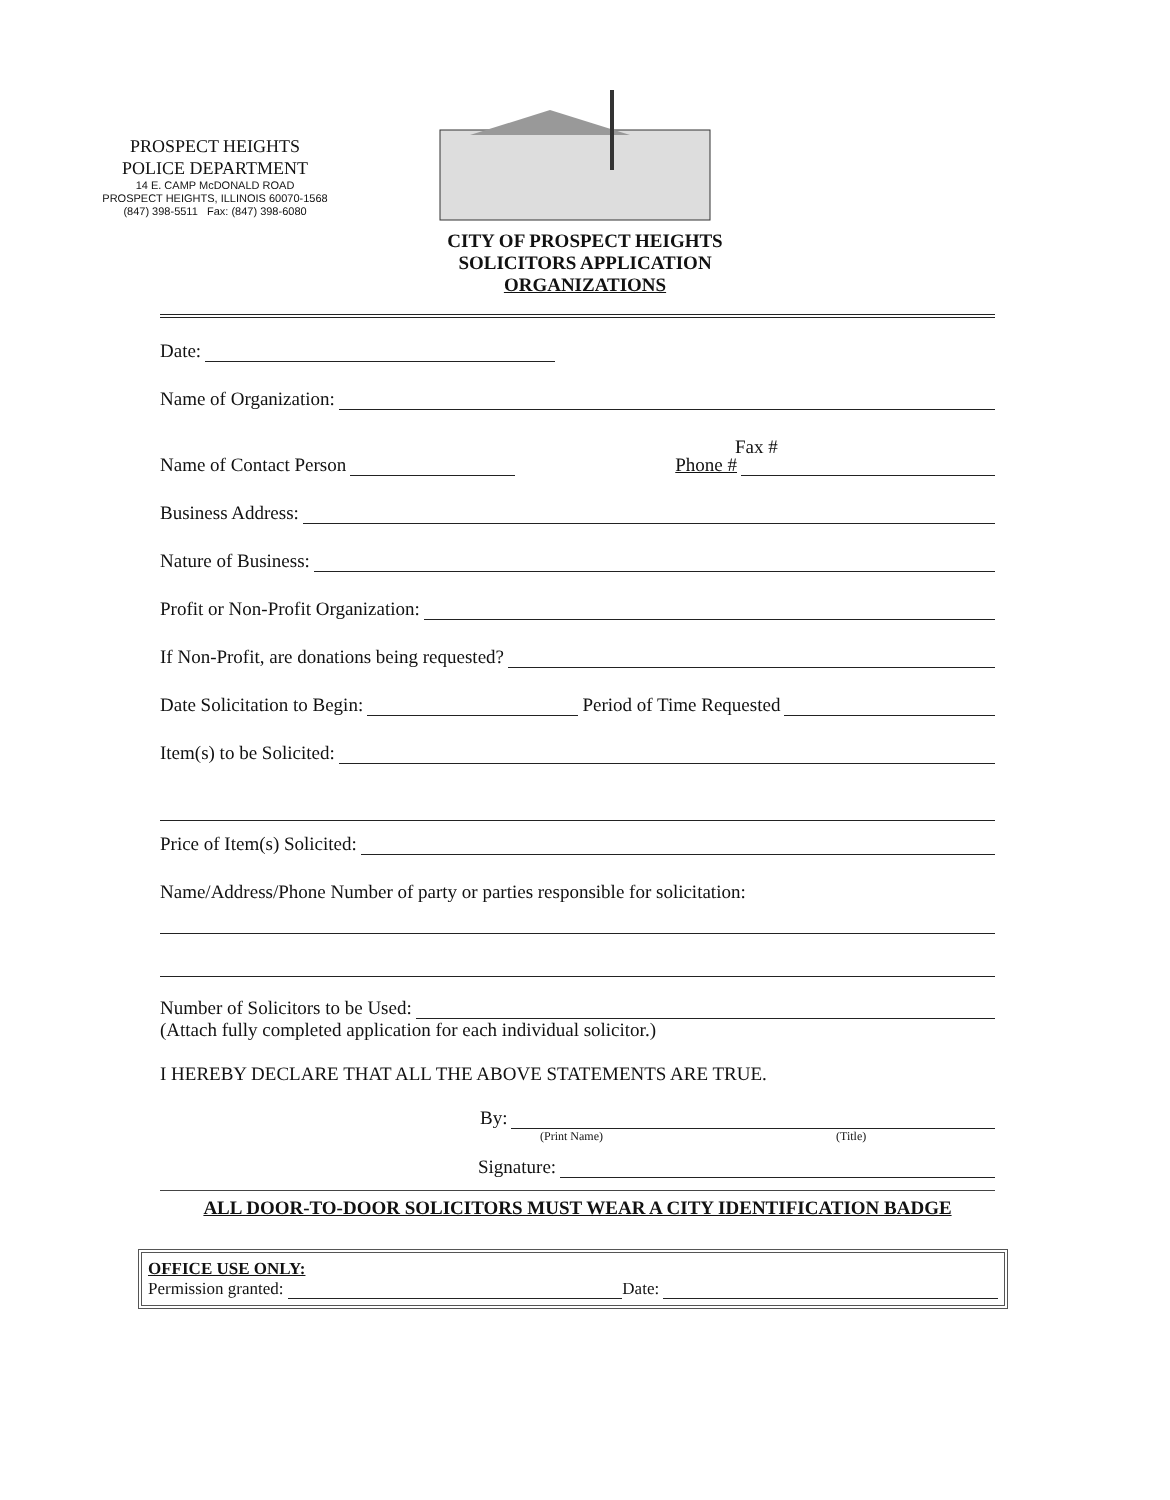PROSPECT HEIGHTS
POLICE DEPARTMENT
14 E. CAMP McDONALD ROAD
PROSPECT HEIGHTS, ILLINOIS 60070-1568
(847) 398-5511 Fax: (847) 398-6080
CITY OF PROSPECT HEIGHTS
SOLICITORS APPLICATION
ORGANIZATIONS
Date:
Name of Organization:
Fax #
Name of Contact Person Phone #
Business Address:
Nature of Business:
Profit or Non-Profit Organization:
If Non-Profit, are donations being requested?
Date Solicitation to Begin: Period of Time Requested
Item(s) to be Solicited:
Price of Item(s) Solicited:
Name/Address/Phone Number of party or parties responsible for solicitation:
Number of Solicitors to be Used:
(Attach fully completed application for each individual solicitor.)
I HEREBY DECLARE THAT ALL THE ABOVE STATEMENTS ARE TRUE.
By:
(Print Name) (Title)
Signature:
ALL DOOR-TO-DOOR SOLICITORS MUST WEAR A CITY IDENTIFICATION BADGE
OFFICE USE ONLY:
Permission granted: Date: